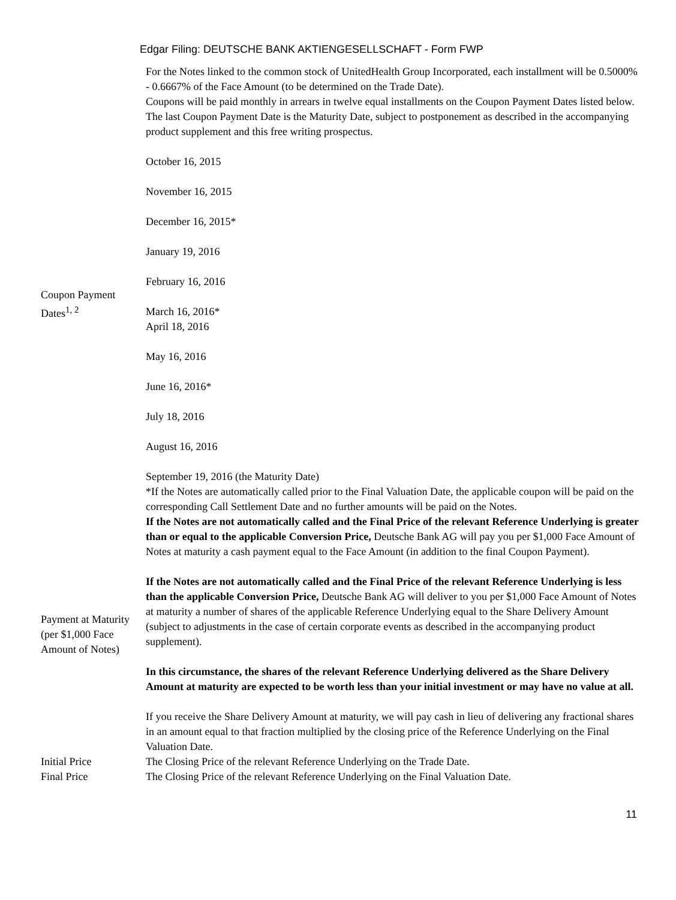Edgar Filing: DEUTSCHE BANK AKTIENGESELLSCHAFT - Form FWP
| | For the Notes linked to the common stock of UnitedHealth Group Incorporated, each installment will be 0.5000% - 0.6667% of the Face Amount (to be determined on the Trade Date). |
| Coupon Payment Dates<sup>1, 2</sup> | Coupons will be paid monthly in arrears in twelve equal installments on the Coupon Payment Dates listed below. The last Coupon Payment Date is the Maturity Date, subject to postponement as described in the accompanying product supplement and this free writing prospectus. October 16, 2015 November 16, 2015 December 16, 2015* January 19, 2016 February 16, 2016 March 16, 2016* April 18, 2016 May 16, 2016 June 16, 2016* July 18, 2016 August 16, 2016 September 19, 2016 (the Maturity Date) *If the Notes are automatically called prior to the Final Valuation Date, the applicable coupon will be paid on the corresponding Call Settlement Date and no further amounts will be paid on the Notes. |
| Payment at Maturity (per $1,000 Face Amount of Notes) | If the Notes are not automatically called and the Final Price of the relevant Reference Underlying is greater than or equal to the applicable Conversion Price, Deutsche Bank AG will pay you per $1,000 Face Amount of Notes at maturity a cash payment equal to the Face Amount (in addition to the final Coupon Payment). If the Notes are not automatically called and the Final Price of the relevant Reference Underlying is less than the applicable Conversion Price, Deutsche Bank AG will deliver to you per $1,000 Face Amount of Notes at maturity a number of shares of the applicable Reference Underlying equal to the Share Delivery Amount (subject to adjustments in the case of certain corporate events as described in the accompanying product supplement). In this circumstance, the shares of the relevant Reference Underlying delivered as the Share Delivery Amount at maturity are expected to be worth less than your initial investment or may have no value at all. If you receive the Share Delivery Amount at maturity, we will pay cash in lieu of delivering any fractional shares in an amount equal to that fraction multiplied by the closing price of the Reference Underlying on the Final Valuation Date. |
| Initial Price | The Closing Price of the relevant Reference Underlying on the Trade Date. |
| Final Price | The Closing Price of the relevant Reference Underlying on the Final Valuation Date. |
11